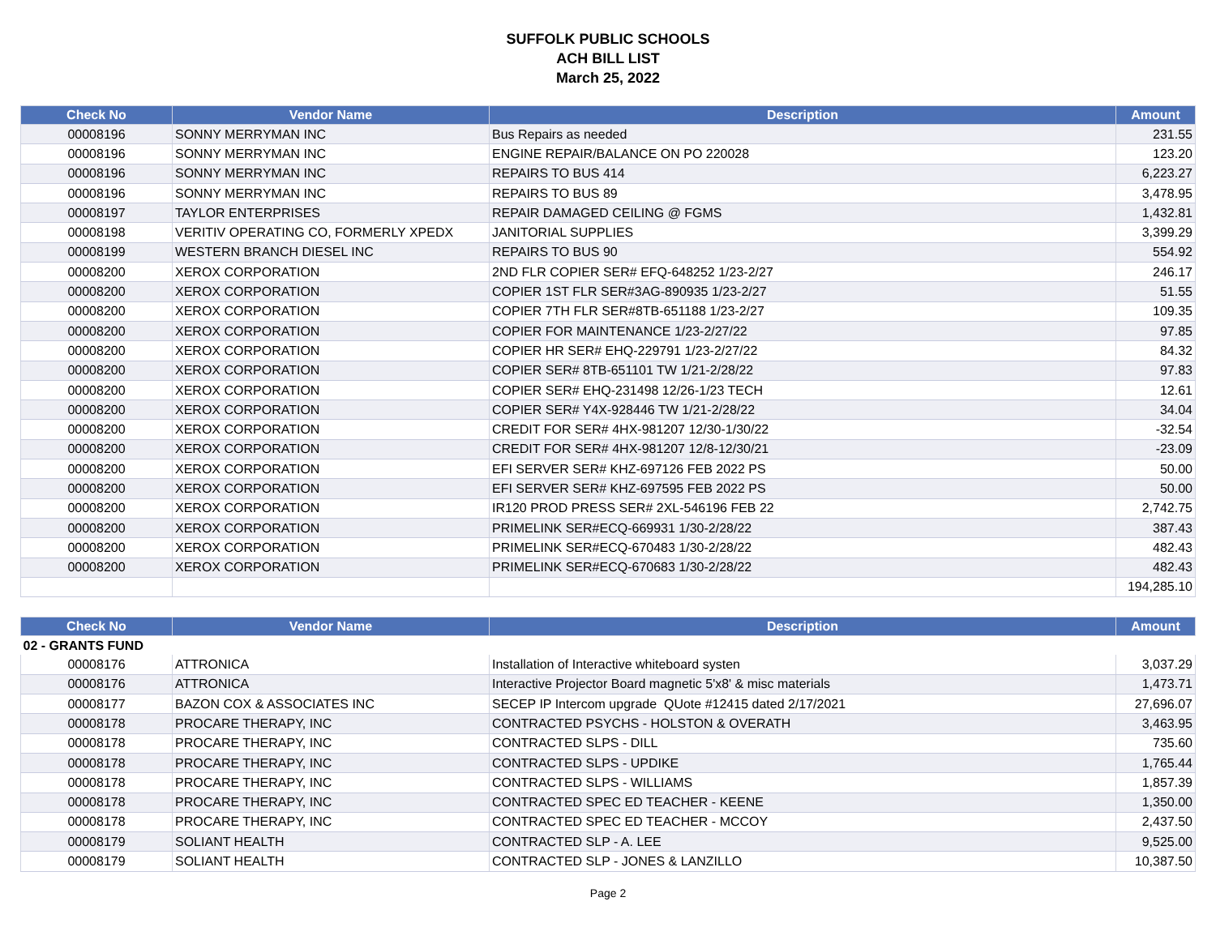SUFFOLK PUBLIC SCHOOLS
ACH BILL LIST
March 25, 2022
| Check No | Vendor Name | Description | Amount |
| --- | --- | --- | --- |
| 00008196 | SONNY MERRYMAN INC | Bus Repairs as needed | 231.55 |
| 00008196 | SONNY MERRYMAN INC | ENGINE REPAIR/BALANCE ON PO 220028 | 123.20 |
| 00008196 | SONNY MERRYMAN INC | REPAIRS TO BUS 414 | 6,223.27 |
| 00008196 | SONNY MERRYMAN INC | REPAIRS TO BUS 89 | 3,478.95 |
| 00008197 | TAYLOR ENTERPRISES | REPAIR DAMAGED CEILING @ FGMS | 1,432.81 |
| 00008198 | VERITIV OPERATING CO, FORMERLY XPEDX | JANITORIAL SUPPLIES | 3,399.29 |
| 00008199 | WESTERN BRANCH DIESEL INC | REPAIRS TO BUS 90 | 554.92 |
| 00008200 | XEROX CORPORATION | 2ND FLR COPIER SER# EFQ-648252 1/23-2/27 | 246.17 |
| 00008200 | XEROX CORPORATION | COPIER 1ST FLR SER#3AG-890935 1/23-2/27 | 51.55 |
| 00008200 | XEROX CORPORATION | COPIER 7TH FLR SER#8TB-651188 1/23-2/27 | 109.35 |
| 00008200 | XEROX CORPORATION | COPIER FOR MAINTENANCE 1/23-2/27/22 | 97.85 |
| 00008200 | XEROX CORPORATION | COPIER HR SER# EHQ-229791 1/23-2/27/22 | 84.32 |
| 00008200 | XEROX CORPORATION | COPIER SER# 8TB-651101 TW 1/21-2/28/22 | 97.83 |
| 00008200 | XEROX CORPORATION | COPIER SER# EHQ-231498 12/26-1/23 TECH | 12.61 |
| 00008200 | XEROX CORPORATION | COPIER SER# Y4X-928446 TW 1/21-2/28/22 | 34.04 |
| 00008200 | XEROX CORPORATION | CREDIT FOR SER# 4HX-981207 12/30-1/30/22 | -32.54 |
| 00008200 | XEROX CORPORATION | CREDIT FOR SER# 4HX-981207 12/8-12/30/21 | -23.09 |
| 00008200 | XEROX CORPORATION | EFI SERVER SER# KHZ-697126 FEB 2022 PS | 50.00 |
| 00008200 | XEROX CORPORATION | EFI SERVER SER# KHZ-697595 FEB 2022 PS | 50.00 |
| 00008200 | XEROX CORPORATION | IR120 PROD PRESS SER# 2XL-546196 FEB 22 | 2,742.75 |
| 00008200 | XEROX CORPORATION | PRIMELINK SER#ECQ-669931 1/30-2/28/22 | 387.43 |
| 00008200 | XEROX CORPORATION | PRIMELINK SER#ECQ-670483 1/30-2/28/22 | 482.43 |
| 00008200 | XEROX CORPORATION | PRIMELINK SER#ECQ-670683 1/30-2/28/22 | 482.43 |
| | | | 194,285.10 |
| Check No | Vendor Name | Description | Amount |
| --- | --- | --- | --- |
| 02 - GRANTS FUND | | | |
| 00008176 | ATTRONICA | Installation of Interactive whiteboard systen | 3,037.29 |
| 00008176 | ATTRONICA | Interactive Projector Board magnetic 5'x8' & misc materials | 1,473.71 |
| 00008177 | BAZON COX & ASSOCIATES INC | SECEP IP Intercom upgrade QUote #12415 dated 2/17/2021 | 27,696.07 |
| 00008178 | PROCARE THERAPY, INC | CONTRACTED PSYCHS - HOLSTON & OVERATH | 3,463.95 |
| 00008178 | PROCARE THERAPY, INC | CONTRACTED SLPS - DILL | 735.60 |
| 00008178 | PROCARE THERAPY, INC | CONTRACTED SLPS - UPDIKE | 1,765.44 |
| 00008178 | PROCARE THERAPY, INC | CONTRACTED SLPS - WILLIAMS | 1,857.39 |
| 00008178 | PROCARE THERAPY, INC | CONTRACTED SPEC ED TEACHER - KEENE | 1,350.00 |
| 00008178 | PROCARE THERAPY, INC | CONTRACTED SPEC ED TEACHER - MCCOY | 2,437.50 |
| 00008179 | SOLIANT HEALTH | CONTRACTED SLP - A. LEE | 9,525.00 |
| 00008179 | SOLIANT HEALTH | CONTRACTED SLP - JONES & LANZILLO | 10,387.50 |
Page 2